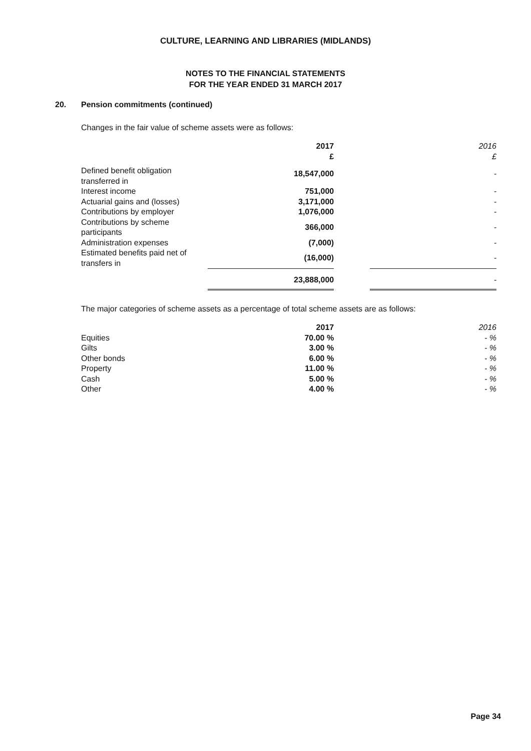CULTURE, LEARNING AND LIBRARIES (MIDLANDS)
NOTES TO THE FINANCIAL STATEMENTS
FOR THE YEAR ENDED 31 MARCH 2017
20. Pension commitments (continued)
Changes in the fair value of scheme assets were as follows:
| | 2017 £ | | 2016 £ |
| --- | --- | --- | --- |
| Defined benefit obligation transferred in | 18,547,000 | | - |
| Interest income | 751,000 | | - |
| Actuarial gains and (losses) | 3,171,000 | | - |
| Contributions by employer | 1,076,000 | | - |
| Contributions by scheme participants | 366,000 | | - |
| Administration expenses | (7,000) | | - |
| Estimated benefits paid net of transfers in | (16,000) | | - |
| | 23,888,000 | | - |
The major categories of scheme assets as a percentage of total scheme assets are as follows:
| | 2017 | | 2016 |
| --- | --- | --- | --- |
| Equities | 70.00 % | | - % |
| Gilts | 3.00 % | | - % |
| Other bonds | 6.00 % | | - % |
| Property | 11.00 % | | - % |
| Cash | 5.00 % | | - % |
| Other | 4.00 % | | - % |
Page 34